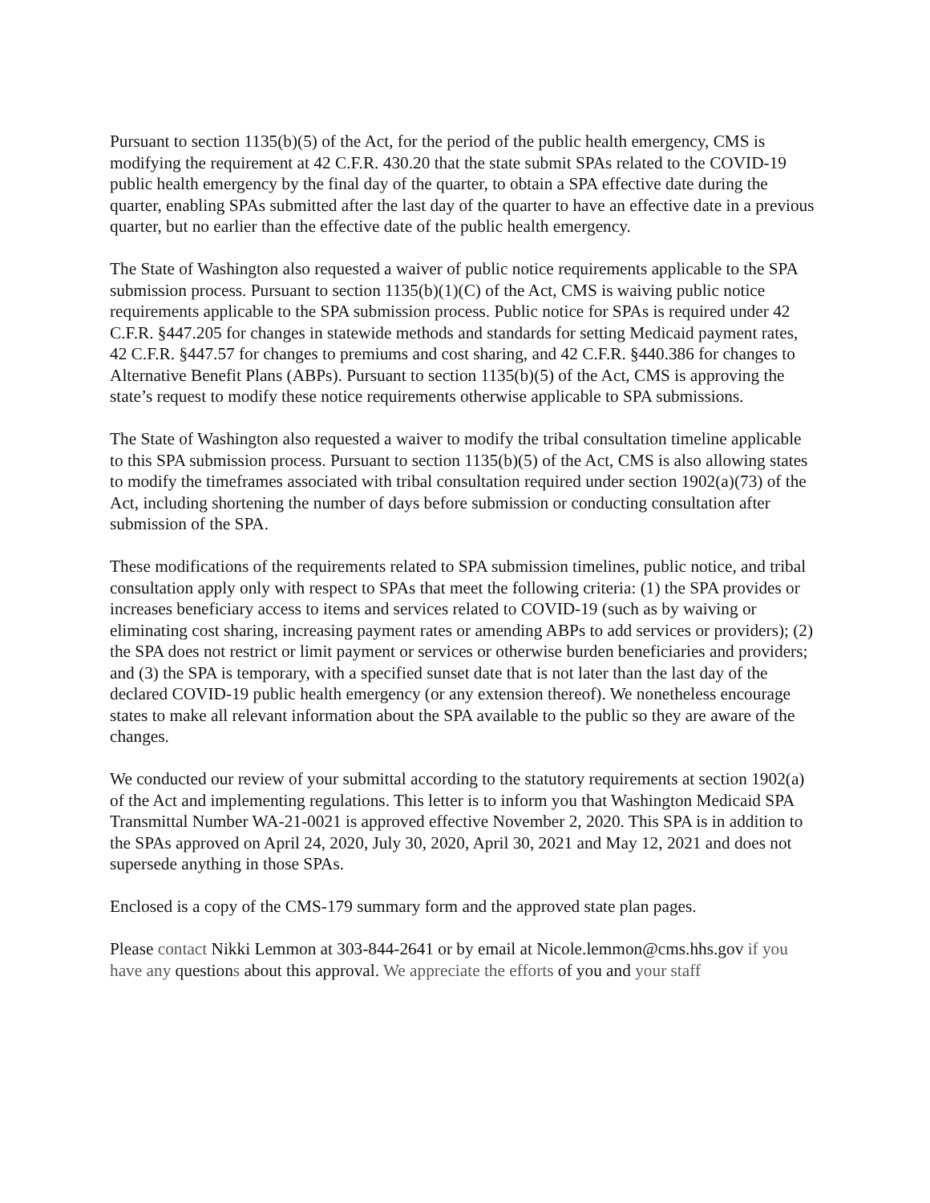Pursuant to section 1135(b)(5) of the Act, for the period of the public health emergency, CMS is modifying the requirement at 42 C.F.R. 430.20 that the state submit SPAs related to the COVID-19 public health emergency by the final day of the quarter, to obtain a SPA effective date during the quarter, enabling SPAs submitted after the last day of the quarter to have an effective date in a previous quarter, but no earlier than the effective date of the public health emergency.
The State of Washington also requested a waiver of public notice requirements applicable to the SPA submission process. Pursuant to section 1135(b)(1)(C) of the Act, CMS is waiving public notice requirements applicable to the SPA submission process. Public notice for SPAs is required under 42 C.F.R. §447.205 for changes in statewide methods and standards for setting Medicaid payment rates, 42 C.F.R. §447.57 for changes to premiums and cost sharing, and 42 C.F.R. §440.386 for changes to Alternative Benefit Plans (ABPs). Pursuant to section 1135(b)(5) of the Act, CMS is approving the state’s request to modify these notice requirements otherwise applicable to SPA submissions.
The State of Washington also requested a waiver to modify the tribal consultation timeline applicable to this SPA submission process. Pursuant to section 1135(b)(5) of the Act, CMS is also allowing states to modify the timeframes associated with tribal consultation required under section 1902(a)(73) of the Act, including shortening the number of days before submission or conducting consultation after submission of the SPA.
These modifications of the requirements related to SPA submission timelines, public notice, and tribal consultation apply only with respect to SPAs that meet the following criteria: (1) the SPA provides or increases beneficiary access to items and services related to COVID-19 (such as by waiving or eliminating cost sharing, increasing payment rates or amending ABPs to add services or providers); (2) the SPA does not restrict or limit payment or services or otherwise burden beneficiaries and providers; and (3) the SPA is temporary, with a specified sunset date that is not later than the last day of the declared COVID-19 public health emergency (or any extension thereof). We nonetheless encourage states to make all relevant information about the SPA available to the public so they are aware of the changes.
We conducted our review of your submittal according to the statutory requirements at section 1902(a) of the Act and implementing regulations. This letter is to inform you that Washington Medicaid SPA Transmittal Number WA-21-0021 is approved effective November 2, 2020. This SPA is in addition to the SPAs approved on April 24, 2020, July 30, 2020, April 30, 2021 and May 12, 2021 and does not supersede anything in those SPAs.
Enclosed is a copy of the CMS-179 summary form and the approved state plan pages.
Please contact Nikki Lemmon at 303-844-2641 or by email at Nicole.lemmon@cms.hhs.gov if you have any questions about this approval. We appreciate the efforts of you and your staff